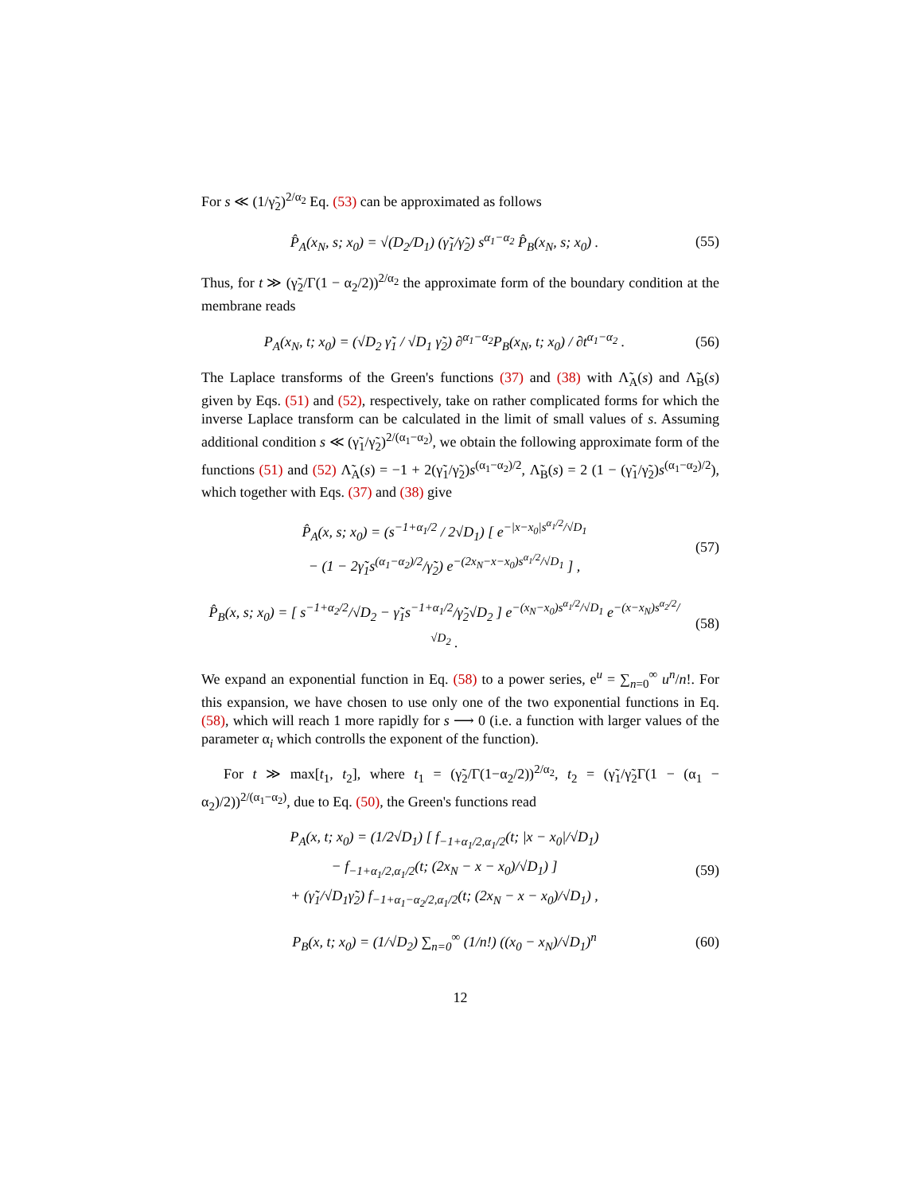For s ≪ (1/γ̃<sub>2</sub>)<sup>2/α<sub>2</sub></sup> Eq. (53) can be approximated as follows
P̂<sub>A</sub>(x<sub>N</sub>, s; x<sub>0</sub>) = √(D<sub>2</sub>/D<sub>1</sub>) (γ̃<sub>1</sub>/γ̃<sub>2</sub>) s<sup>α<sub>1</sub>−α<sub>2</sub></sup> P̂<sub>B</sub>(x<sub>N</sub>, s; x<sub>0</sub>) .
(55)
Thus, for t ≫ (γ̃<sub>2</sub>/Γ(1 − α<sub>2</sub>/2))<sup>2/α<sub>2</sub></sup> the approximate form of the boundary condition at the membrane reads
P<sub>A</sub>(x<sub>N</sub>, t; x<sub>0</sub>) = (√D<sub>2</sub> γ̃<sub>1</sub> / √D<sub>1</sub> γ̃<sub>2</sub>) ∂<sup>α<sub>1</sub>−α<sub>2</sub></sup>P<sub>B</sub>(x<sub>N</sub>, t; x<sub>0</sub>) / ∂t<sup>α<sub>1</sub>−α<sub>2</sub></sup> .
(56)
The Laplace transforms of the Green's functions (37) and (38) with Λ̃<sub>A</sub>(s) and Λ̃<sub>B</sub>(s) given by Eqs. (51) and (52), respectively, take on rather complicated forms for which the inverse Laplace transform can be calculated in the limit of small values of s. Assuming additional condition s ≪ (γ̃<sub>1</sub>/γ̃<sub>2</sub>)<sup>2/(α<sub>1</sub>−α<sub>2</sub>)</sup>, we obtain the following approximate form of the functions (51) and (52) Λ̃<sub>A</sub>(s) = −1 + 2(γ̃<sub>1</sub>/γ̃<sub>2</sub>)s<sup>(α<sub>1</sub>−α<sub>2</sub>)/2</sup>, Λ̃<sub>B</sub>(s) = 2 (1 − (γ̃<sub>1</sub>/γ̃<sub>2</sub>)s<sup>(α<sub>1</sub>−α<sub>2</sub>)/2</sup>), which together with Eqs. (37) and (38) give
P̂<sub>A</sub>(x, s; x<sub>0</sub>) = (s<sup>−1+α<sub>1</sub>/2</sup> / 2√D<sub>1</sub>) [ e<sup>−|x−x<sub>0</sub>|s<sup>α<sub>1</sub>/2</sup>/√D<sub>1</sub></sup>
− (1 − 2γ̃<sub>1</sub>s<sup>(α<sub>1</sub>−α<sub>2</sub>)/2</sup>/γ̃<sub>2</sub>) e<sup>−(2x<sub>N</sub>−x−x<sub>0</sub>)s<sup>α<sub>1</sub>/2</sup>/√D<sub>1</sub></sup> ] ,
(57)
P̂<sub>B</sub>(x, s; x<sub>0</sub>) = [ s<sup>−1+α<sub>2</sub>/2</sup>/√D<sub>2</sub> − γ̃<sub>1</sub>s<sup>−1+α<sub>1</sub>/2</sup>/γ̃<sub>2</sub>√D<sub>2</sub> ] e<sup>−(x<sub>N</sub>−x<sub>0</sub>)s<sup>α<sub>1</sub>/2</sup>/√D<sub>1</sub></sup> e<sup>−(x−x<sub>N</sub>)s<sup>α<sub>2</sub>/2</sup>/√D<sub>2</sub></sup> .
(58)
We expand an exponential function in Eq. (58) to a power series, e<sup>u</sup> = ∑<sub>n=0</sub><sup>∞</sup> u<sup>n</sup>/n!. For this expansion, we have chosen to use only one of the two exponential functions in Eq. (58), which will reach 1 more rapidly for s ⟶ 0 (i.e. a function with larger values of the parameter α<sub>i</sub> which controlls the exponent of the function).
For t ≫ max[t<sub>1</sub>, t<sub>2</sub>], where t<sub>1</sub> = (γ̃<sub>2</sub>/Γ(1−α<sub>2</sub>/2))<sup>2/α<sub>2</sub></sup>, t<sub>2</sub> = (γ̃<sub>1</sub>/γ̃<sub>2</sub>Γ(1 − (α<sub>1</sub> − α<sub>2</sub>)/2))<sup>2/(α<sub>1</sub>−α<sub>2</sub>)</sup>, due to Eq. (50), the Green's functions read
P<sub>A</sub>(x, t; x<sub>0</sub>) = (1/2√D<sub>1</sub>) [ f<sub>−1+α<sub>1</sub>/2,α<sub>1</sub>/2</sub>(t; |x − x<sub>0</sub>|/√D<sub>1</sub>)
− f<sub>−1+α<sub>1</sub>/2,α<sub>1</sub>/2</sub>(t; (2x<sub>N</sub> − x − x<sub>0</sub>)/√D<sub>1</sub>) ]
+ (γ̃<sub>1</sub>/√D<sub>1</sub>γ̃<sub>2</sub>) f<sub>−1+α<sub>1</sub>−α<sub>2</sub>/2,α<sub>1</sub>/2</sub>(t; (2x<sub>N</sub> − x − x<sub>0</sub>)/√D<sub>1</sub>) ,
(59)
P<sub>B</sub>(x, t; x<sub>0</sub>) = (1/√D<sub>2</sub>) ∑<sub>n=0</sub><sup>∞</sup> (1/n!) ((x<sub>0</sub> − x<sub>N</sub>)/√D<sub>1</sub>)<sup>n</sup>
(60)
12